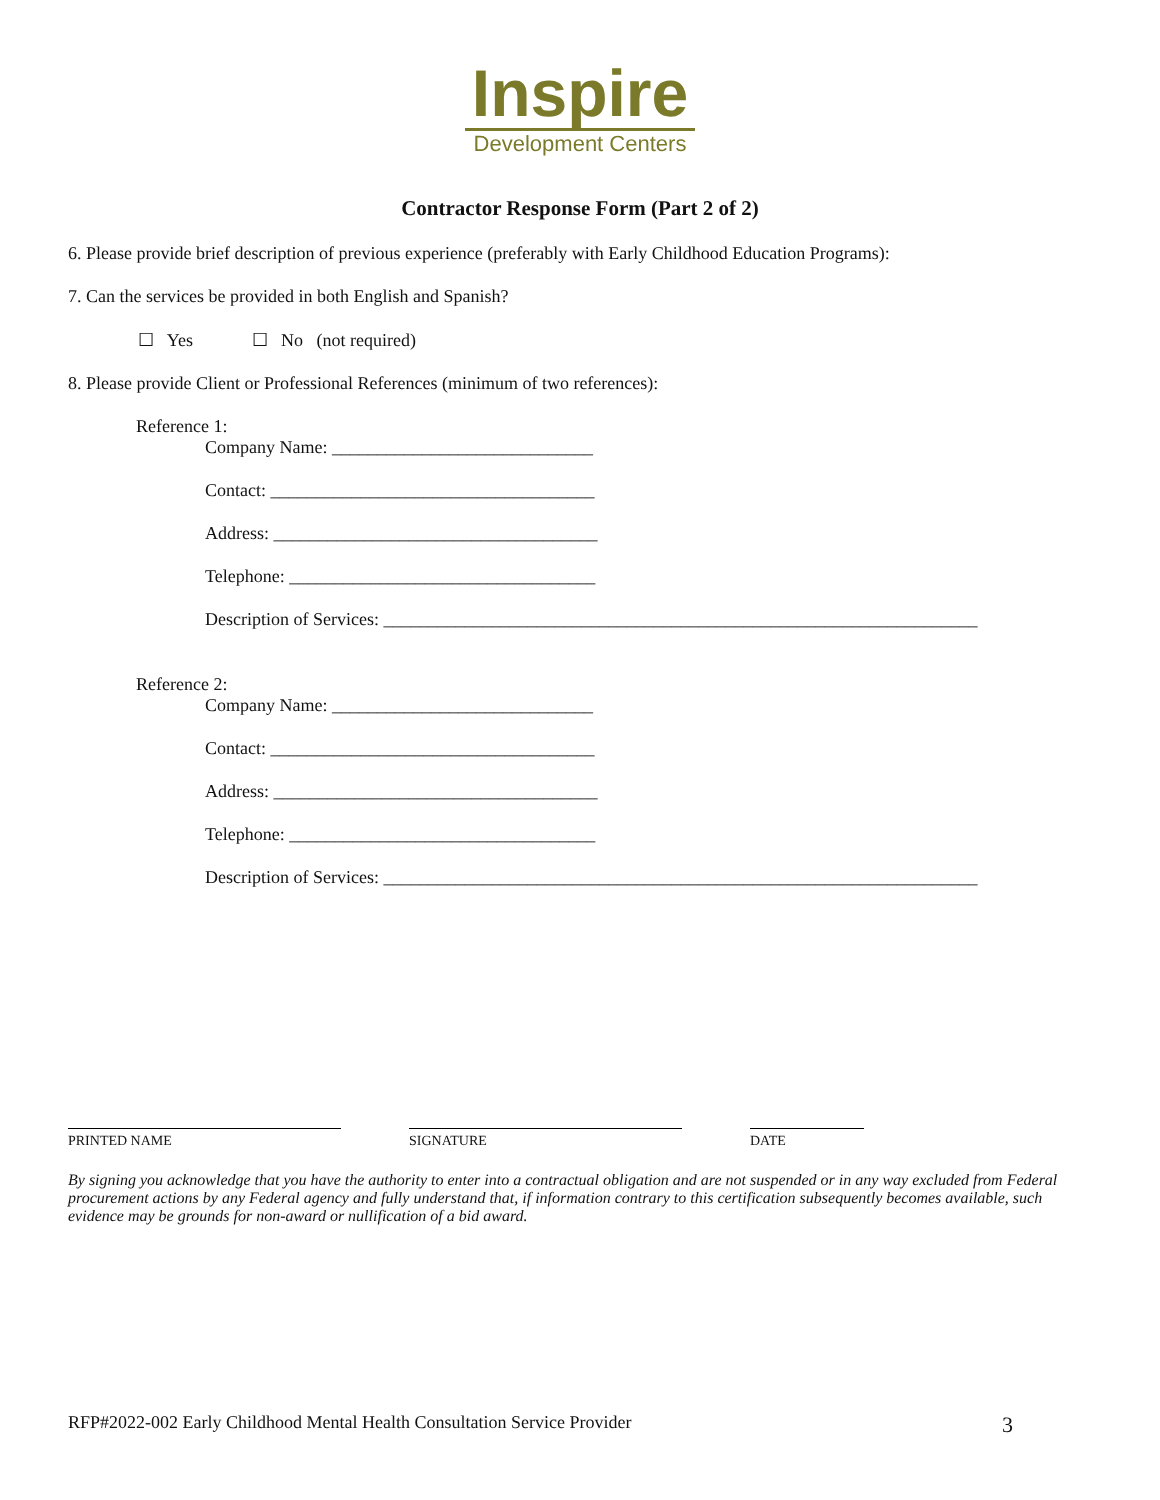Inspire
Development Centers
Contractor Response Form (Part 2 of 2)
6. Please provide brief description of previous experience (preferably with Early Childhood Education Programs):
7. Can the services be provided in both English and Spanish?
☐ Yes ☐ No (not required)
8. Please provide Client or Professional References (minimum of two references):
Reference 1:
Company Name: _____________________________
Contact: ____________________________________
Address: ____________________________________
Telephone: __________________________________
Description of Services: __________________________________________________________________
Reference 2:
Company Name: _____________________________
Contact: ____________________________________
Address: ____________________________________
Telephone: __________________________________
Description of Services: __________________________________________________________________
PRINTED NAME SIGNATURE DATE
By signing you acknowledge that you have the authority to enter into a contractual obligation and are not suspended or in any way excluded from Federal procurement actions by any Federal agency and fully understand that, if information contrary to this certification subsequently becomes available, such evidence may be grounds for non-award or nullification of a bid award.
RFP#2022-002 Early Childhood Mental Health Consultation Service Provider 3